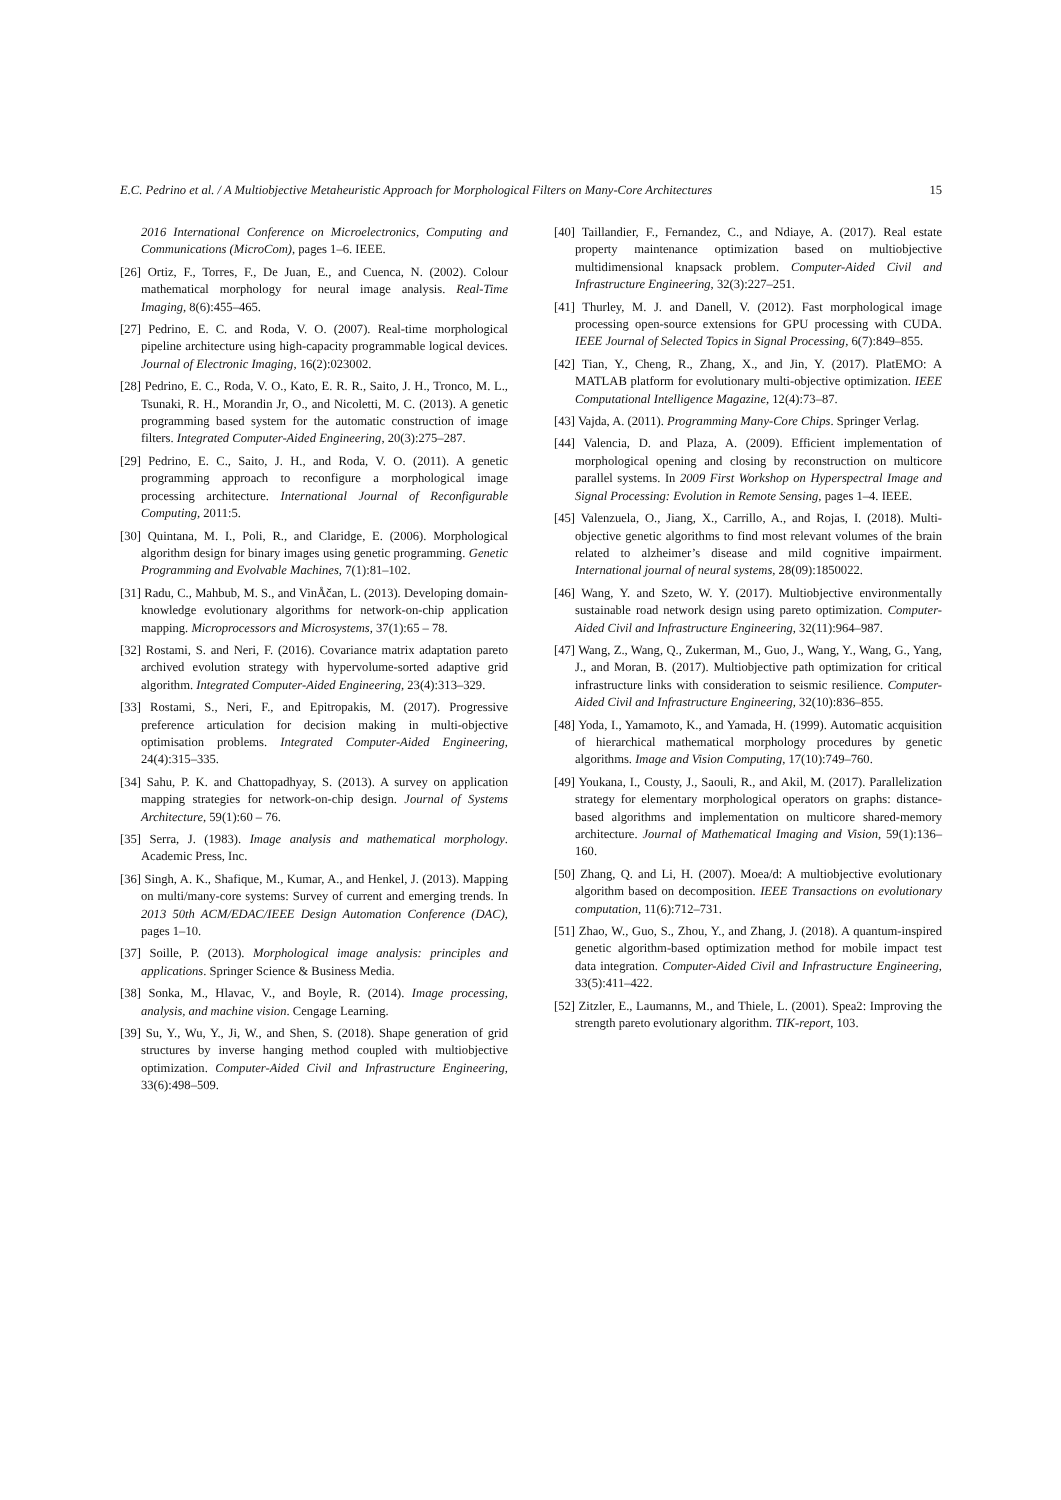E.C. Pedrino et al. / A Multiobjective Metaheuristic Approach for Morphological Filters on Many-Core Architectures 15
2016 International Conference on Microelectronics, Computing and Communications (MicroCom), pages 1–6. IEEE.
[26] Ortiz, F., Torres, F., De Juan, E., and Cuenca, N. (2002). Colour mathematical morphology for neural image analysis. Real-Time Imaging, 8(6):455–465.
[27] Pedrino, E. C. and Roda, V. O. (2007). Real-time morphological pipeline architecture using high-capacity programmable logical devices. Journal of Electronic Imaging, 16(2):023002.
[28] Pedrino, E. C., Roda, V. O., Kato, E. R. R., Saito, J. H., Tronco, M. L., Tsunaki, R. H., Morandin Jr, O., and Nicoletti, M. C. (2013). A genetic programming based system for the automatic construction of image filters. Integrated Computer-Aided Engineering, 20(3):275–287.
[29] Pedrino, E. C., Saito, J. H., and Roda, V. O. (2011). A genetic programming approach to reconfigure a morphological image processing architecture. International Journal of Reconfigurable Computing, 2011:5.
[30] Quintana, M. I., Poli, R., and Claridge, E. (2006). Morphological algorithm design for binary images using genetic programming. Genetic Programming and Evolvable Machines, 7(1):81–102.
[31] Radu, C., Mahbub, M. S., and VinÅčan, L. (2013). Developing domain-knowledge evolutionary algorithms for network-on-chip application mapping. Microprocessors and Microsystems, 37(1):65 – 78.
[32] Rostami, S. and Neri, F. (2016). Covariance matrix adaptation pareto archived evolution strategy with hypervolume-sorted adaptive grid algorithm. Integrated Computer-Aided Engineering, 23(4):313–329.
[33] Rostami, S., Neri, F., and Epitropakis, M. (2017). Progressive preference articulation for decision making in multi-objective optimisation problems. Integrated Computer-Aided Engineering, 24(4):315–335.
[34] Sahu, P. K. and Chattopadhyay, S. (2013). A survey on application mapping strategies for network-on-chip design. Journal of Systems Architecture, 59(1):60 – 76.
[35] Serra, J. (1983). Image analysis and mathematical morphology. Academic Press, Inc.
[36] Singh, A. K., Shafique, M., Kumar, A., and Henkel, J. (2013). Mapping on multi/many-core systems: Survey of current and emerging trends. In 2013 50th ACM/EDAC/IEEE Design Automation Conference (DAC), pages 1–10.
[37] Soille, P. (2013). Morphological image analysis: principles and applications. Springer Science & Business Media.
[38] Sonka, M., Hlavac, V., and Boyle, R. (2014). Image processing, analysis, and machine vision. Cengage Learning.
[39] Su, Y., Wu, Y., Ji, W., and Shen, S. (2018). Shape generation of grid structures by inverse hanging method coupled with multiobjective optimization. Computer-Aided Civil and Infrastructure Engineering, 33(6):498–509.
[40] Taillandier, F., Fernandez, C., and Ndiaye, A. (2017). Real estate property maintenance optimization based on multiobjective multidimensional knapsack problem. Computer-Aided Civil and Infrastructure Engineering, 32(3):227–251.
[41] Thurley, M. J. and Danell, V. (2012). Fast morphological image processing open-source extensions for GPU processing with CUDA. IEEE Journal of Selected Topics in Signal Processing, 6(7):849–855.
[42] Tian, Y., Cheng, R., Zhang, X., and Jin, Y. (2017). PlatEMO: A MATLAB platform for evolutionary multi-objective optimization. IEEE Computational Intelligence Magazine, 12(4):73–87.
[43] Vajda, A. (2011). Programming Many-Core Chips. Springer Verlag.
[44] Valencia, D. and Plaza, A. (2009). Efficient implementation of morphological opening and closing by reconstruction on multicore parallel systems. In 2009 First Workshop on Hyperspectral Image and Signal Processing: Evolution in Remote Sensing, pages 1–4. IEEE.
[45] Valenzuela, O., Jiang, X., Carrillo, A., and Rojas, I. (2018). Multi-objective genetic algorithms to find most relevant volumes of the brain related to alzheimer’s disease and mild cognitive impairment. International journal of neural systems, 28(09):1850022.
[46] Wang, Y. and Szeto, W. Y. (2017). Multiobjective environmentally sustainable road network design using pareto optimization. Computer-Aided Civil and Infrastructure Engineering, 32(11):964–987.
[47] Wang, Z., Wang, Q., Zukerman, M., Guo, J., Wang, Y., Wang, G., Yang, J., and Moran, B. (2017). Multiobjective path optimization for critical infrastructure links with consideration to seismic resilience. Computer-Aided Civil and Infrastructure Engineering, 32(10):836–855.
[48] Yoda, I., Yamamoto, K., and Yamada, H. (1999). Automatic acquisition of hierarchical mathematical morphology procedures by genetic algorithms. Image and Vision Computing, 17(10):749–760.
[49] Youkana, I., Cousty, J., Saouli, R., and Akil, M. (2017). Parallelization strategy for elementary morphological operators on graphs: distance-based algorithms and implementation on multicore shared-memory architecture. Journal of Mathematical Imaging and Vision, 59(1):136–160.
[50] Zhang, Q. and Li, H. (2007). Moea/d: A multiobjective evolutionary algorithm based on decomposition. IEEE Transactions on evolutionary computation, 11(6):712–731.
[51] Zhao, W., Guo, S., Zhou, Y., and Zhang, J. (2018). A quantum-inspired genetic algorithm-based optimization method for mobile impact test data integration. Computer-Aided Civil and Infrastructure Engineering, 33(5):411–422.
[52] Zitzler, E., Laumanns, M., and Thiele, L. (2001). Spea2: Improving the strength pareto evolutionary algorithm. TIK-report, 103.